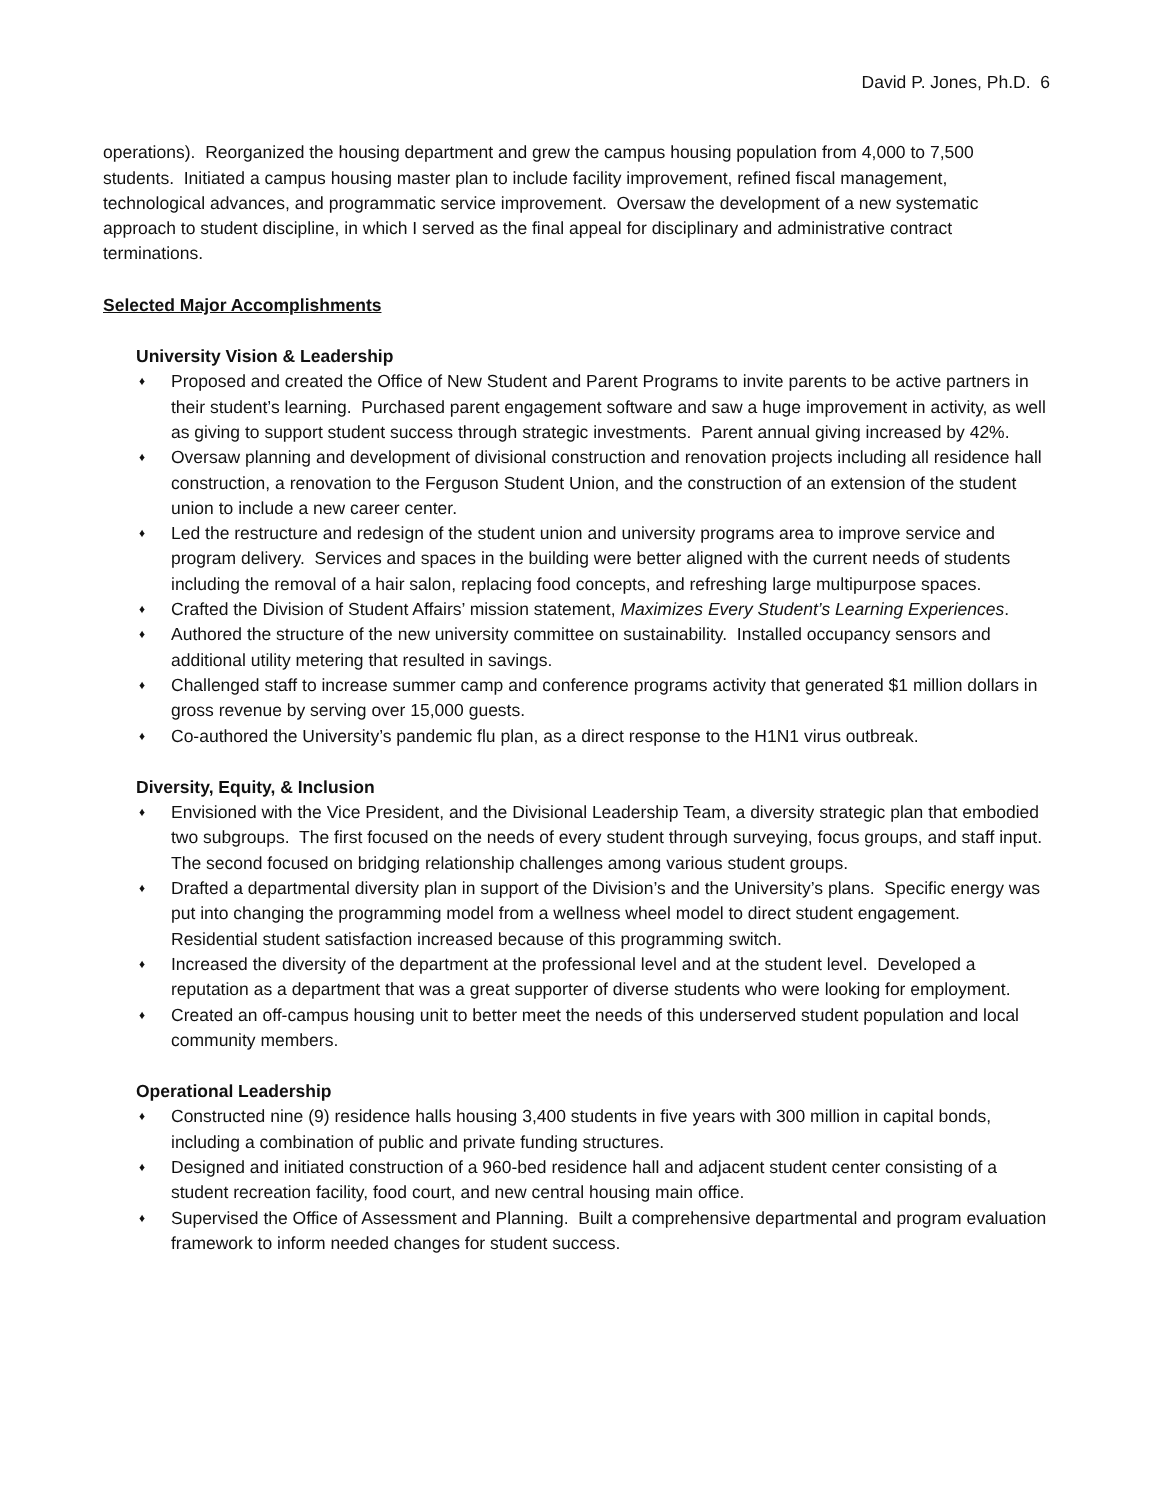David P. Jones, Ph.D. 6
operations). Reorganized the housing department and grew the campus housing population from 4,000 to 7,500 students. Initiated a campus housing master plan to include facility improvement, refined fiscal management, technological advances, and programmatic service improvement. Oversaw the development of a new systematic approach to student discipline, in which I served as the final appeal for disciplinary and administrative contract terminations.
Selected Major Accomplishments
University Vision & Leadership
♦ Proposed and created the Office of New Student and Parent Programs to invite parents to be active partners in their student’s learning. Purchased parent engagement software and saw a huge improvement in activity, as well as giving to support student success through strategic investments. Parent annual giving increased by 42%.
♦ Oversaw planning and development of divisional construction and renovation projects including all residence hall construction, a renovation to the Ferguson Student Union, and the construction of an extension of the student union to include a new career center.
♦ Led the restructure and redesign of the student union and university programs area to improve service and program delivery. Services and spaces in the building were better aligned with the current needs of students including the removal of a hair salon, replacing food concepts, and refreshing large multipurpose spaces.
♦ Crafted the Division of Student Affairs’ mission statement, Maximizes Every Student’s Learning Experiences.
♦ Authored the structure of the new university committee on sustainability. Installed occupancy sensors and additional utility metering that resulted in savings.
♦ Challenged staff to increase summer camp and conference programs activity that generated $1 million dollars in gross revenue by serving over 15,000 guests.
♦ Co-authored the University’s pandemic flu plan, as a direct response to the H1N1 virus outbreak.
Diversity, Equity, & Inclusion
♦ Envisioned with the Vice President, and the Divisional Leadership Team, a diversity strategic plan that embodied two subgroups. The first focused on the needs of every student through surveying, focus groups, and staff input. The second focused on bridging relationship challenges among various student groups.
♦ Drafted a departmental diversity plan in support of the Division’s and the University’s plans. Specific energy was put into changing the programming model from a wellness wheel model to direct student engagement. Residential student satisfaction increased because of this programming switch.
♦ Increased the diversity of the department at the professional level and at the student level. Developed a reputation as a department that was a great supporter of diverse students who were looking for employment.
♦ Created an off-campus housing unit to better meet the needs of this underserved student population and local community members.
Operational Leadership
♦ Constructed nine (9) residence halls housing 3,400 students in five years with 300 million in capital bonds, including a combination of public and private funding structures.
♦ Designed and initiated construction of a 960-bed residence hall and adjacent student center consisting of a student recreation facility, food court, and new central housing main office.
♦ Supervised the Office of Assessment and Planning. Built a comprehensive departmental and program evaluation framework to inform needed changes for student success.